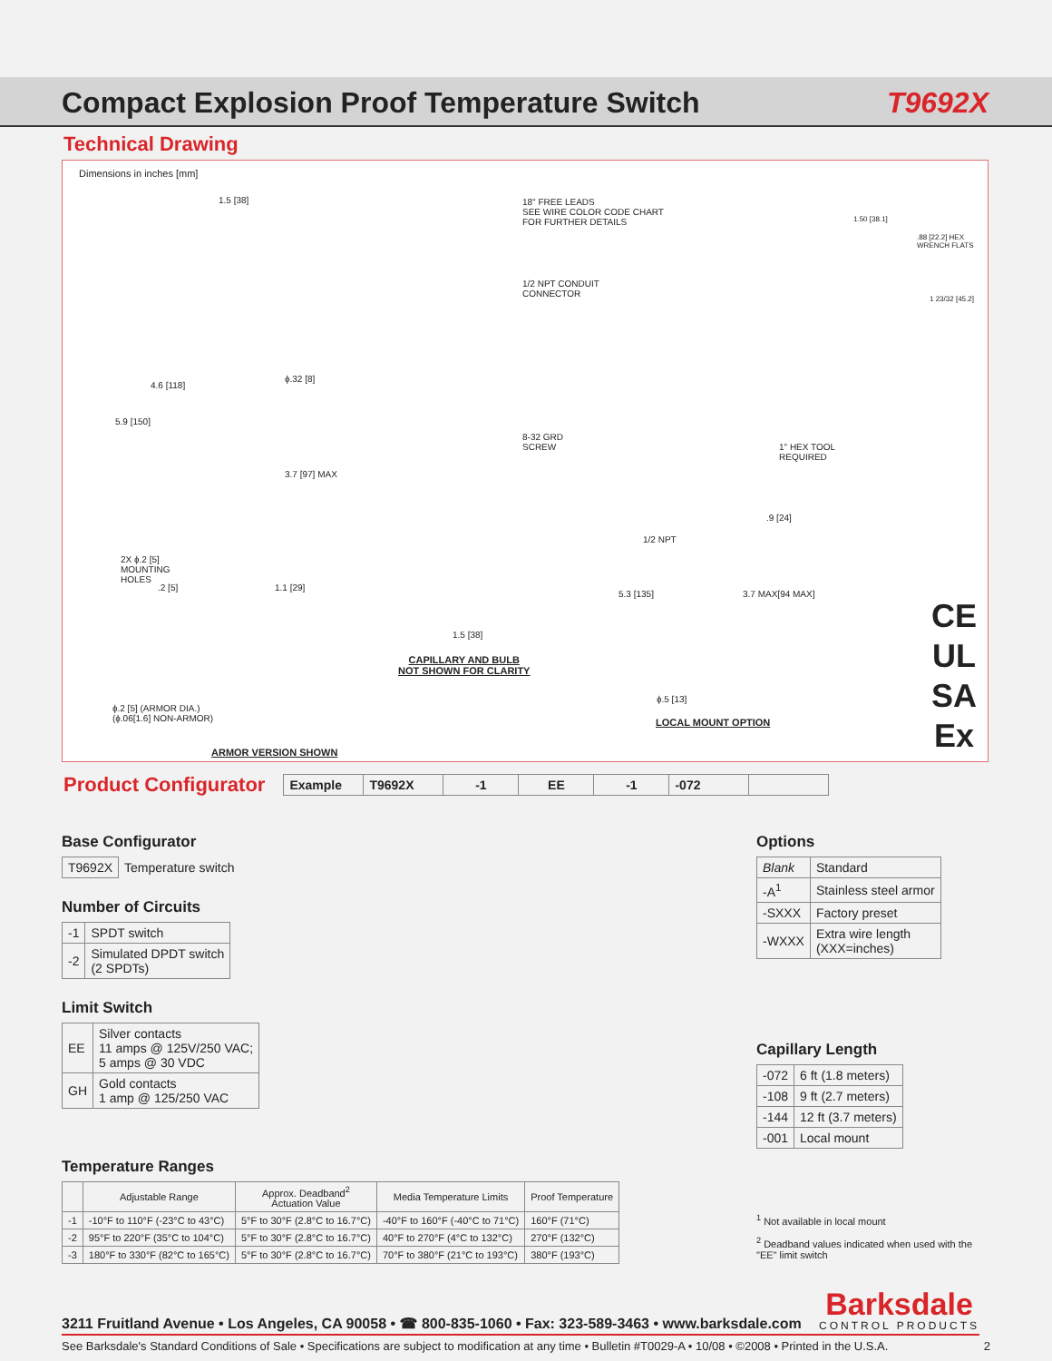Compact Explosion Proof Temperature Switch T9692X
Technical Drawing
Dimensions in inches [mm]
1.5 [38]
4.6 [118]
5.9 [150]
ɸ.32 [8]
3.7 [97] MAX
2X ɸ.2 [5]
MOUNTING
HOLES
.2 [5] 1.1 [29]
ɸ.2 [5] (ARMOR DIA.)
(ɸ.06[1.6] NON-ARMOR)
ARMOR VERSION SHOWN
18" FREE LEADS
SEE WIRE COLOR CODE CHART
FOR FURTHER DETAILS
1/2 NPT CONDUIT
CONNECTOR
8-32 GRD
SCREW
1.5 [38]
CAPILLARY AND BULB
NOT SHOWN FOR CLARITY
1" HEX TOOL
REQUIRED
.9 [24]
1/2 NPT
5.3 [135] 3.7 MAX[94 MAX]
ɸ.5 [13]
LOCAL MOUNT OPTION
1.50 [38.1]
.88 [22.2] HEX
WRENCH FLATS
1 23/32 [45.2]
CE
UL
SA
Ex
Product Configurator
| Example | T9692X | -1 | EE | -1 | -072 | |
Base Configurator
| T9692X | Temperature switch |
Number of Circuits
| -1 | SPDT switch |
| -2 | Simulated DPDT switch (2 SPDTs) |
Limit Switch
| EE | Silver contacts 11 amps @ 125V/250 VAC; 5 amps @ 30 VDC |
| GH | Gold contacts 1 amp @ 125/250 VAC |
Options
| Blank | Standard |
| -A<sup>1</sup> | Stainless steel armor |
| -SXXX | Factory preset |
| -WXXX | Extra wire length (XXX=inches) |
Capillary Length
| -072 | 6 ft (1.8 meters) |
| -108 | 9 ft (2.7 meters) |
| -144 | 12 ft (3.7 meters) |
| -001 | Local mount |
Temperature Ranges
| | Adjustable Range | Approx. Deadband<sup>2</sup> Actuation Value | Media Temperature Limits | Proof Temperature |
| --- | --- | --- | --- | --- |
| -1 | -10°F to 110°F (-23°C to 43°C) | 5°F to 30°F (2.8°C to 16.7°C) | -40°F to 160°F (-40°C to 71°C) | 160°F (71°C) |
| -2 | 95°F to 220°F (35°C to 104°C) | 5°F to 30°F (2.8°C to 16.7°C) | 40°F to 270°F (4°C to 132°C) | 270°F (132°C) |
| -3 | 180°F to 330°F (82°C to 165°C) | 5°F to 30°F (2.8°C to 16.7°C) | 70°F to 380°F (21°C to 193°C) | 380°F (193°C) |
<sup>1</sup> Not available in local mount
<sup>2</sup> Deadband values indicated when used with the "EE" limit switch
3211 Fruitland Avenue • Los Angeles, CA 90058 • ☎ 800-835-1060 • Fax: 323-589-3463 • www.barksdale.com
Barksdale
CONTROL PRODUCTS
See Barksdale's Standard Conditions of Sale • Specifications are subject to modification at any time • Bulletin #T0029-A • 10/08 • ©2008 • Printed in the U.S.A. 2